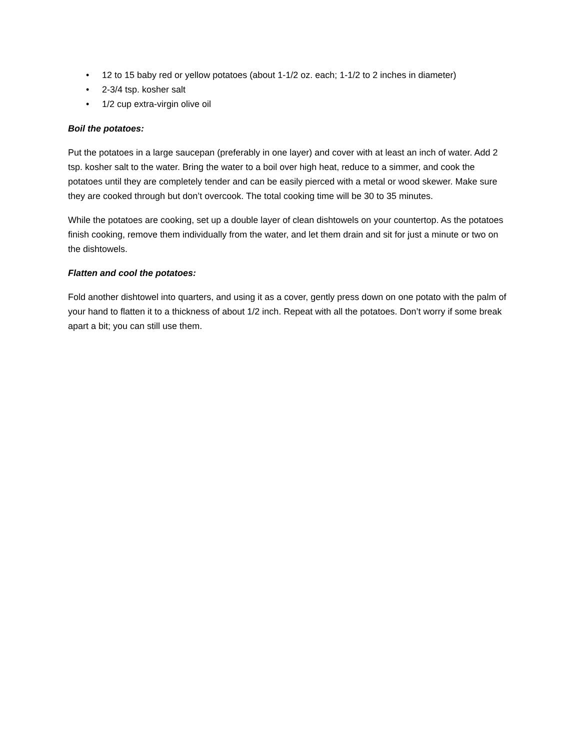• 12 to 15 baby red or yellow potatoes (about 1-1/2 oz. each; 1-1/2 to 2 inches in diameter)
• 2-3/4 tsp. kosher salt
• 1/2 cup extra-virgin olive oil
Boil the potatoes:
Put the potatoes in a large saucepan (preferably in one layer) and cover with at least an inch of water. Add 2 tsp. kosher salt to the water. Bring the water to a boil over high heat, reduce to a simmer, and cook the potatoes until they are completely tender and can be easily pierced with a metal or wood skewer. Make sure they are cooked through but don’t overcook. The total cooking time will be 30 to 35 minutes.
While the potatoes are cooking, set up a double layer of clean dishtowels on your countertop. As the potatoes finish cooking, remove them individually from the water, and let them drain and sit for just a minute or two on the dishtowels.
Flatten and cool the potatoes:
Fold another dishtowel into quarters, and using it as a cover, gently press down on one potato with the palm of your hand to flatten it to a thickness of about 1/2 inch. Repeat with all the potatoes. Don’t worry if some break apart a bit; you can still use them.